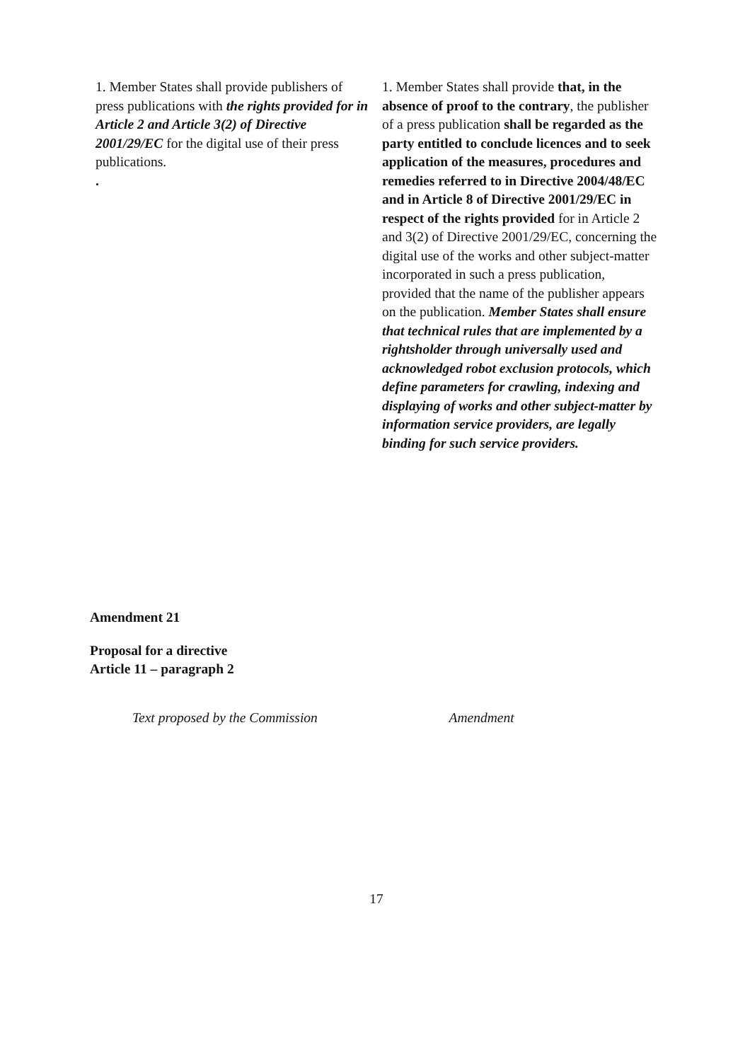| 1. Member States shall provide publishers of press publications with the rights provided for in Article 2 and Article 3(2) of Directive 2001/29/EC for the digital use of their press publications. . | 1. Member States shall provide that, in the absence of proof to the contrary , the publisher of a press publication shall be regarded as the party entitled to conclude licences and to seek application of the measures, procedures and remedies referred to in Directive 2004/48/EC and in Article 8 of Directive 2001/29/EC in respect of the rights provided for in Article 2 and 3(2) of Directive 2001/29/EC, concerning the digital use of the works and other subject-matter incorporated in such a press publication, provided that the name of the publisher appears on the publication. Member States shall ensure that technical rules that are implemented by a rightsholder through universally used and acknowledged robot exclusion protocols, which define parameters for crawling, indexing and displaying of works and other subject-matter by information service providers, are legally binding for such service providers. |
Amendment 21
Proposal for a directive
Article 11 – paragraph 2
Text proposed by the Commission
Amendment
17